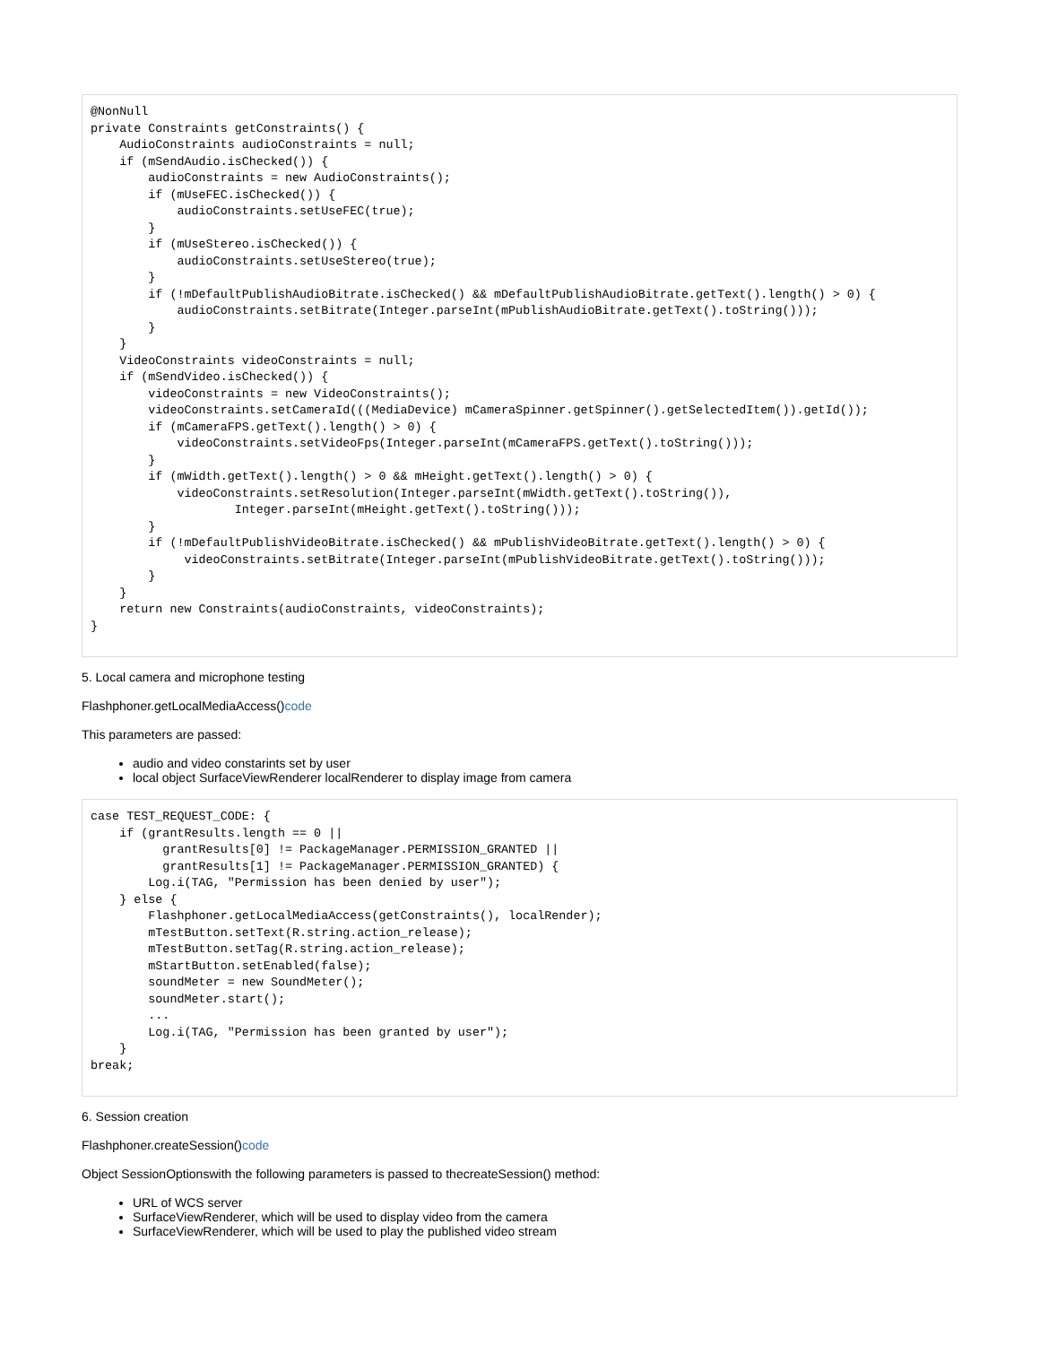@NonNull
private Constraints getConstraints() {
    AudioConstraints audioConstraints = null;
    if (mSendAudio.isChecked()) {
        audioConstraints = new AudioConstraints();
        if (mUseFEC.isChecked()) {
            audioConstraints.setUseFEC(true);
        }
        if (mUseStereo.isChecked()) {
            audioConstraints.setUseStereo(true);
        }
        if (!mDefaultPublishAudioBitrate.isChecked() && mDefaultPublishAudioBitrate.getText().length() > 0) {
            audioConstraints.setBitrate(Integer.parseInt(mPublishAudioBitrate.getText().toString()));
        }
    }
    VideoConstraints videoConstraints = null;
    if (mSendVideo.isChecked()) {
        videoConstraints = new VideoConstraints();
        videoConstraints.setCameraId(((MediaDevice) mCameraSpinner.getSpinner().getSelectedItem()).getId());
        if (mCameraFPS.getText().length() > 0) {
            videoConstraints.setVideoFps(Integer.parseInt(mCameraFPS.getText().toString()));
        }
        if (mWidth.getText().length() > 0 && mHeight.getText().length() > 0) {
            videoConstraints.setResolution(Integer.parseInt(mWidth.getText().toString()),
                    Integer.parseInt(mHeight.getText().toString()));
        }
        if (!mDefaultPublishVideoBitrate.isChecked() && mPublishVideoBitrate.getText().length() > 0) {
             videoConstraints.setBitrate(Integer.parseInt(mPublishVideoBitrate.getText().toString()));
        }
    }
    return new Constraints(audioConstraints, videoConstraints);
}
5. Local camera and microphone testing
Flashphoner.getLocalMediaAccess()code
This parameters are passed:
audio and video constarints set by user
local object SurfaceViewRenderer localRenderer to display image from camera
case TEST_REQUEST_CODE: {
    if (grantResults.length == 0 ||
          grantResults[0] != PackageManager.PERMISSION_GRANTED ||
          grantResults[1] != PackageManager.PERMISSION_GRANTED) {
        Log.i(TAG, "Permission has been denied by user");
    } else {
        Flashphoner.getLocalMediaAccess(getConstraints(), localRender);
        mTestButton.setText(R.string.action_release);
        mTestButton.setTag(R.string.action_release);
        mStartButton.setEnabled(false);
        soundMeter = new SoundMeter();
        soundMeter.start();
        ...
        Log.i(TAG, "Permission has been granted by user");
    }
break;
6. Session creation
Flashphoner.createSession()code
Object SessionOptionswith the following parameters is passed to thecreateSession() method:
URL of WCS server
SurfaceViewRenderer, which will be used to display video from the camera
SurfaceViewRenderer, which will be used to play the published video stream